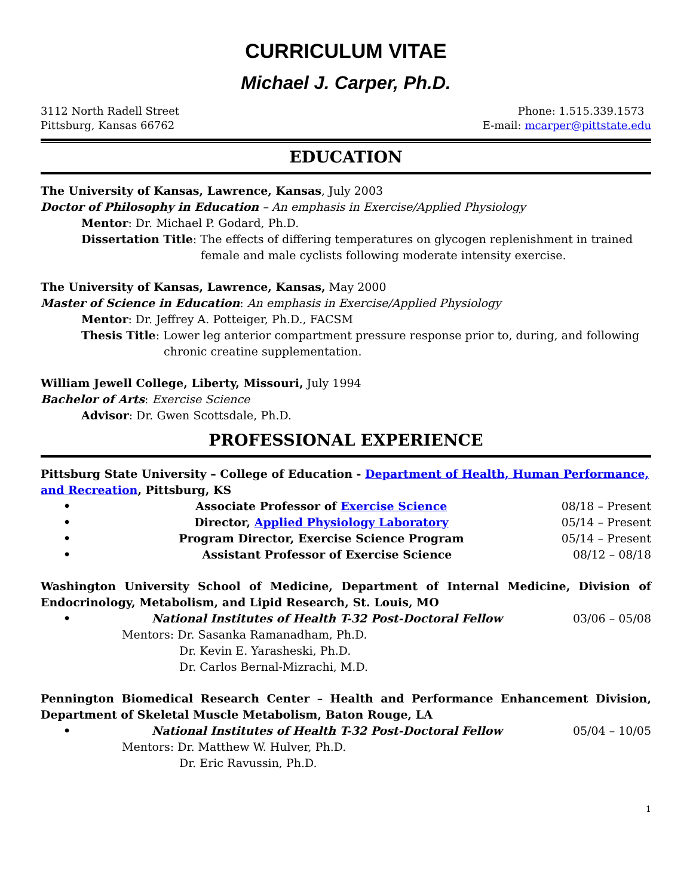CURRICULUM VITAE
Michael J. Carper, Ph.D.
3112 North Radell Street
Pittsburg, Kansas 66762
Phone: 1.515.339.1573
E-mail: mcarper@pittstate.edu
EDUCATION
The University of Kansas, Lawrence, Kansas, July 2003
Doctor of Philosophy in Education – An emphasis in Exercise/Applied Physiology
Mentor: Dr. Michael P. Godard, Ph.D.
Dissertation Title: The effects of differing temperatures on glycogen replenishment in trained female and male cyclists following moderate intensity exercise.
The University of Kansas, Lawrence, Kansas, May 2000
Master of Science in Education: An emphasis in Exercise/Applied Physiology
Mentor: Dr. Jeffrey A. Potteiger, Ph.D., FACSM
Thesis Title: Lower leg anterior compartment pressure response prior to, during, and following chronic creatine supplementation.
William Jewell College, Liberty, Missouri, July 1994
Bachelor of Arts: Exercise Science
Advisor: Dr. Gwen Scottsdale, Ph.D.
PROFESSIONAL EXPERIENCE
Pittsburg State University – College of Education - Department of Health, Human Performance, and Recreation, Pittsburg, KS
• Associate Professor of Exercise Science 08/18 – Present
• Director, Applied Physiology Laboratory 05/14 – Present
• Program Director, Exercise Science Program 05/14 – Present
• Assistant Professor of Exercise Science 08/12 – 08/18
Washington University School of Medicine, Department of Internal Medicine, Division of Endocrinology, Metabolism, and Lipid Research, St. Louis, MO
• National Institutes of Health T-32 Post-Doctoral Fellow 03/06 – 05/08
Mentors: Dr. Sasanka Ramanadham, Ph.D.
Dr. Kevin E. Yarasheski, Ph.D.
Dr. Carlos Bernal-Mizrachi, M.D.
Pennington Biomedical Research Center – Health and Performance Enhancement Division, Department of Skeletal Muscle Metabolism, Baton Rouge, LA
• National Institutes of Health T-32 Post-Doctoral Fellow 05/04 – 10/05
Mentors: Dr. Matthew W. Hulver, Ph.D.
Dr. Eric Ravussin, Ph.D.
1